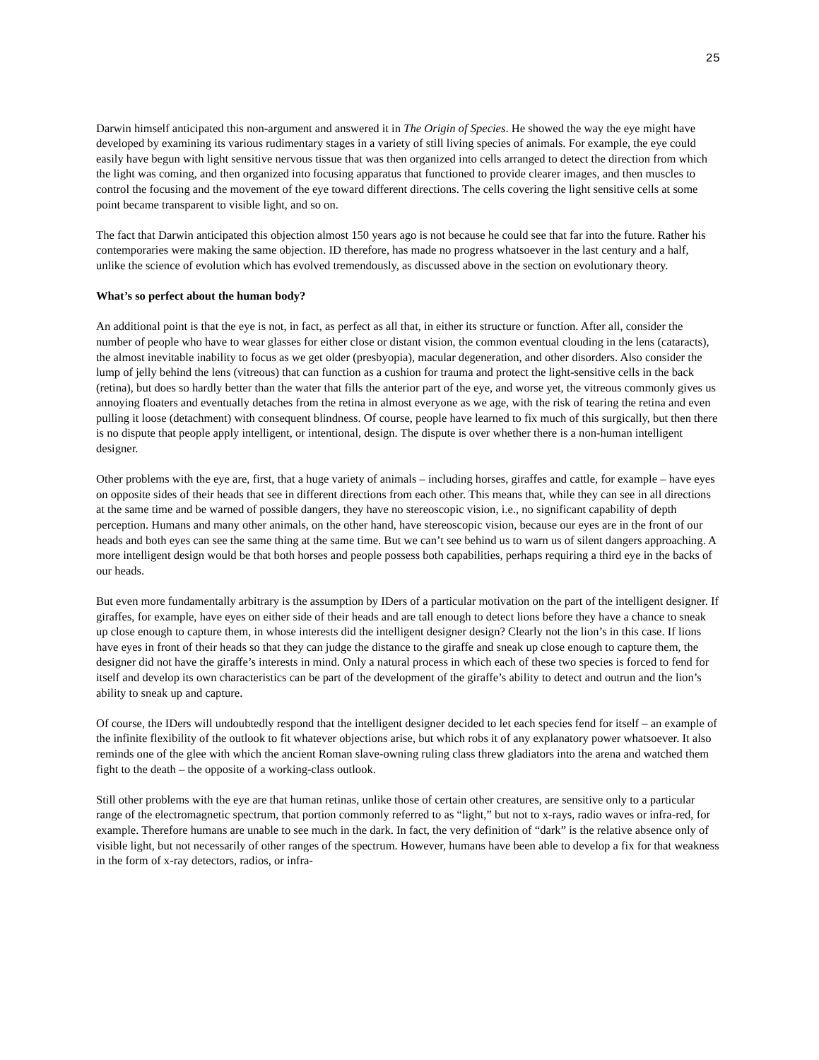25
Darwin himself anticipated this non-argument and answered it in The Origin of Species. He showed the way the eye might have developed by examining its various rudimentary stages in a variety of still living species of animals. For example, the eye could easily have begun with light sensitive nervous tissue that was then organized into cells arranged to detect the direction from which the light was coming, and then organized into focusing apparatus that functioned to provide clearer images, and then muscles to control the focusing and the movement of the eye toward different directions. The cells covering the light sensitive cells at some point became transparent to visible light, and so on.
The fact that Darwin anticipated this objection almost 150 years ago is not because he could see that far into the future. Rather his contemporaries were making the same objection. ID therefore, has made no progress whatsoever in the last century and a half, unlike the science of evolution which has evolved tremendously, as discussed above in the section on evolutionary theory.
What’s so perfect about the human body?
An additional point is that the eye is not, in fact, as perfect as all that, in either its structure or function. After all, consider the number of people who have to wear glasses for either close or distant vision, the common eventual clouding in the lens (cataracts), the almost inevitable inability to focus as we get older (presbyopia), macular degeneration, and other disorders. Also consider the lump of jelly behind the lens (vitreous) that can function as a cushion for trauma and protect the light-sensitive cells in the back (retina), but does so hardly better than the water that fills the anterior part of the eye, and worse yet, the vitreous commonly gives us annoying floaters and eventually detaches from the retina in almost everyone as we age, with the risk of tearing the retina and even pulling it loose (detachment) with consequent blindness. Of course, people have learned to fix much of this surgically, but then there is no dispute that people apply intelligent, or intentional, design. The dispute is over whether there is a non-human intelligent designer.
Other problems with the eye are, first, that a huge variety of animals – including horses, giraffes and cattle, for example – have eyes on opposite sides of their heads that see in different directions from each other. This means that, while they can see in all directions at the same time and be warned of possible dangers, they have no stereoscopic vision, i.e., no significant capability of depth perception. Humans and many other animals, on the other hand, have stereoscopic vision, because our eyes are in the front of our heads and both eyes can see the same thing at the same time. But we can’t see behind us to warn us of silent dangers approaching. A more intelligent design would be that both horses and people possess both capabilities, perhaps requiring a third eye in the backs of our heads.
But even more fundamentally arbitrary is the assumption by IDers of a particular motivation on the part of the intelligent designer. If giraffes, for example, have eyes on either side of their heads and are tall enough to detect lions before they have a chance to sneak up close enough to capture them, in whose interests did the intelligent designer design? Clearly not the lion’s in this case. If lions have eyes in front of their heads so that they can judge the distance to the giraffe and sneak up close enough to capture them, the designer did not have the giraffe’s interests in mind. Only a natural process in which each of these two species is forced to fend for itself and develop its own characteristics can be part of the development of the giraffe’s ability to detect and outrun and the lion’s ability to sneak up and capture.
Of course, the IDers will undoubtedly respond that the intelligent designer decided to let each species fend for itself – an example of the infinite flexibility of the outlook to fit whatever objections arise, but which robs it of any explanatory power whatsoever. It also reminds one of the glee with which the ancient Roman slave-owning ruling class threw gladiators into the arena and watched them fight to the death – the opposite of a working-class outlook.
Still other problems with the eye are that human retinas, unlike those of certain other creatures, are sensitive only to a particular range of the electromagnetic spectrum, that portion commonly referred to as “light,” but not to x-rays, radio waves or infra-red, for example. Therefore humans are unable to see much in the dark. In fact, the very definition of “dark” is the relative absence only of visible light, but not necessarily of other ranges of the spectrum. However, humans have been able to develop a fix for that weakness in the form of x-ray detectors, radios, or infra-